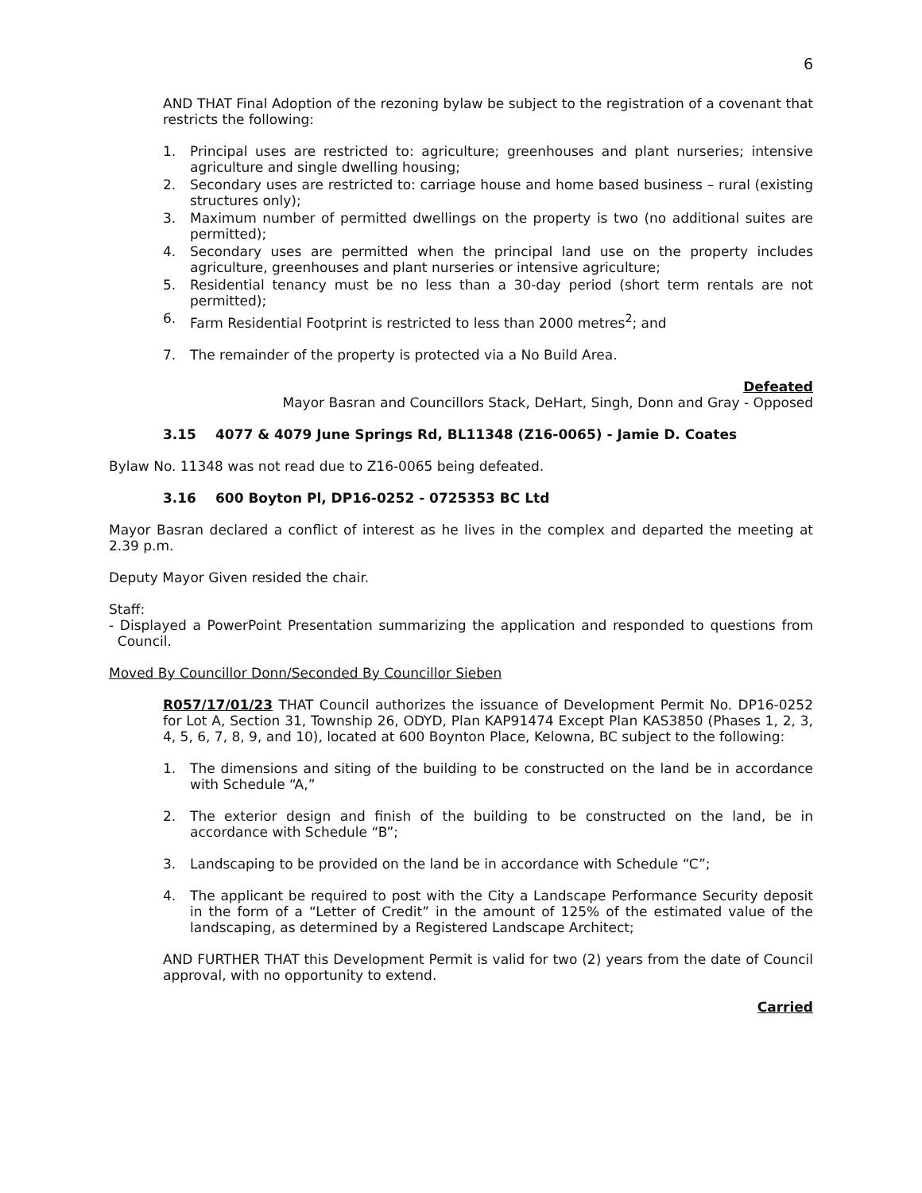6
AND THAT Final Adoption of the rezoning bylaw be subject to the registration of a covenant that restricts the following:
1. Principal uses are restricted to: agriculture; greenhouses and plant nurseries; intensive agriculture and single dwelling housing;
2. Secondary uses are restricted to: carriage house and home based business – rural (existing structures only);
3. Maximum number of permitted dwellings on the property is two (no additional suites are permitted);
4. Secondary uses are permitted when the principal land use on the property includes agriculture, greenhouses and plant nurseries or intensive agriculture;
5. Residential tenancy must be no less than a 30-day period (short term rentals are not permitted);
6. Farm Residential Footprint is restricted to less than 2000 metres<sup>2</sup>; and
7. The remainder of the property is protected via a No Build Area.
Defeated
Mayor Basran and Councillors Stack, DeHart, Singh, Donn and Gray - Opposed
3.15 4077 & 4079 June Springs Rd, BL11348 (Z16-0065) - Jamie D. Coates
Bylaw No. 11348 was not read due to Z16-0065 being defeated.
3.16 600 Boyton Pl, DP16-0252 - 0725353 BC Ltd
Mayor Basran declared a conflict of interest as he lives in the complex and departed the meeting at 2.39 p.m.
Deputy Mayor Given resided the chair.
Staff:
- Displayed a PowerPoint Presentation summarizing the application and responded to questions from Council.
Moved By Councillor Donn/Seconded By Councillor Sieben
R057/17/01/23 THAT Council authorizes the issuance of Development Permit No. DP16-0252 for Lot A, Section 31, Township 26, ODYD, Plan KAP91474 Except Plan KAS3850 (Phases 1, 2, 3, 4, 5, 6, 7, 8, 9, and 10), located at 600 Boynton Place, Kelowna, BC subject to the following:
1. The dimensions and siting of the building to be constructed on the land be in accordance with Schedule “A,”
2. The exterior design and finish of the building to be constructed on the land, be in accordance with Schedule “B”;
3. Landscaping to be provided on the land be in accordance with Schedule “C”;
4. The applicant be required to post with the City a Landscape Performance Security deposit in the form of a “Letter of Credit” in the amount of 125% of the estimated value of the landscaping, as determined by a Registered Landscape Architect;
AND FURTHER THAT this Development Permit is valid for two (2) years from the date of Council approval, with no opportunity to extend.
Carried